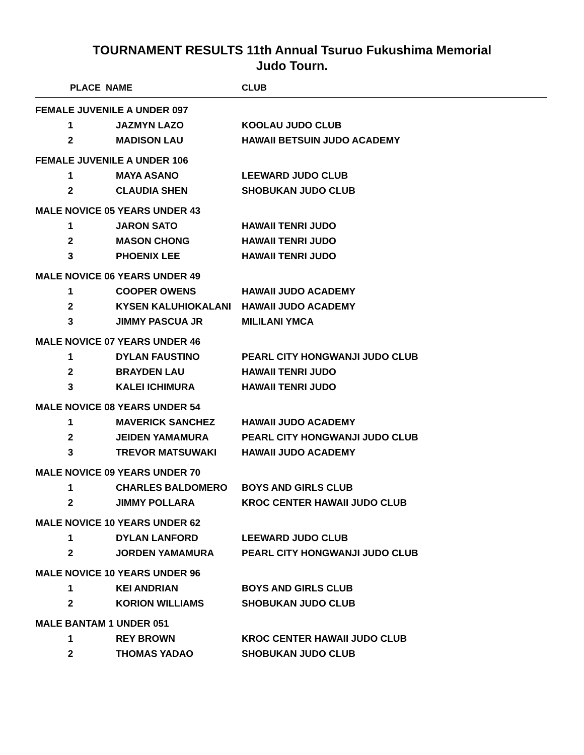TOURNAMENT RESULTS 11th Annual Tsuruo Fukushima Memorial
Judo Tourn.
| PLACE | NAME | CLUB |
| --- | --- | --- |
| FEMALE JUVENILE A UNDER 097 | | |
| 1 | JAZMYN LAZO | KOOLAU JUDO CLUB |
| 2 | MADISON LAU | HAWAII BETSUIN JUDO ACADEMY |
| FEMALE JUVENILE A UNDER 106 | | |
| 1 | MAYA ASANO | LEEWARD JUDO CLUB |
| 2 | CLAUDIA SHEN | SHOBUKAN JUDO CLUB |
| MALE NOVICE 05 YEARS UNDER 43 | | |
| 1 | JARON SATO | HAWAII TENRI JUDO |
| 2 | MASON CHONG | HAWAII TENRI JUDO |
| 3 | PHOENIX LEE | HAWAII TENRI JUDO |
| MALE NOVICE 06 YEARS UNDER 49 | | |
| 1 | COOPER OWENS | HAWAII JUDO ACADEMY |
| 2 | KYSEN KALUHIOKALANI | HAWAII JUDO ACADEMY |
| 3 | JIMMY PASCUA JR | MILILANI YMCA |
| MALE NOVICE 07 YEARS UNDER 46 | | |
| 1 | DYLAN FAUSTINO | PEARL CITY HONGWANJI JUDO CLUB |
| 2 | BRAYDEN LAU | HAWAII TENRI JUDO |
| 3 | KALEI ICHIMURA | HAWAII TENRI JUDO |
| MALE NOVICE 08 YEARS UNDER 54 | | |
| 1 | MAVERICK SANCHEZ | HAWAII JUDO ACADEMY |
| 2 | JEIDEN YAMAMURA | PEARL CITY HONGWANJI JUDO CLUB |
| 3 | TREVOR MATSUWAKI | HAWAII JUDO ACADEMY |
| MALE NOVICE 09 YEARS UNDER 70 | | |
| 1 | CHARLES BALDOMERO | BOYS AND GIRLS CLUB |
| 2 | JIMMY POLLARA | KROC CENTER HAWAII JUDO CLUB |
| MALE NOVICE 10 YEARS UNDER 62 | | |
| 1 | DYLAN LANFORD | LEEWARD JUDO CLUB |
| 2 | JORDEN YAMAMURA | PEARL CITY HONGWANJI JUDO CLUB |
| MALE NOVICE 10 YEARS UNDER 96 | | |
| 1 | KEI ANDRIAN | BOYS AND GIRLS CLUB |
| 2 | KORION WILLIAMS | SHOBUKAN JUDO CLUB |
| MALE BANTAM 1 UNDER 051 | | |
| 1 | REY BROWN | KROC CENTER HAWAII JUDO CLUB |
| 2 | THOMAS YADAO | SHOBUKAN JUDO CLUB |